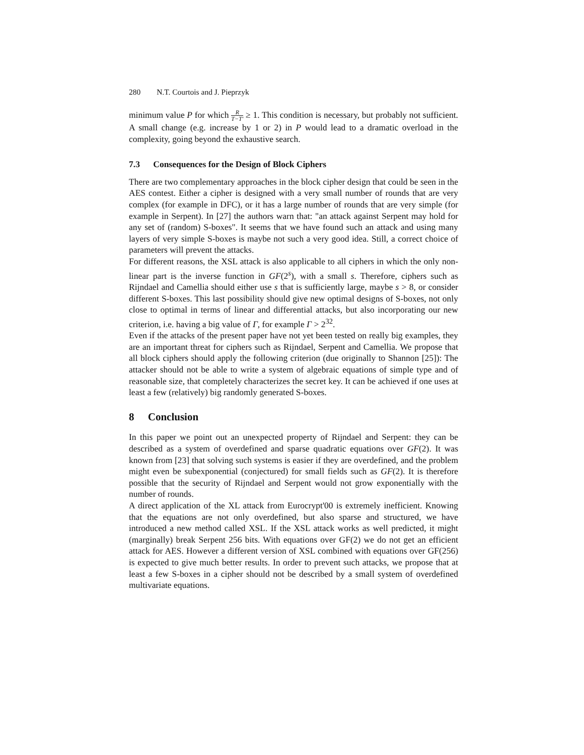280 N.T. Courtois and J. Pieprzyk
minimum value P for which R T−T′ ≥ 1. This condition is necessary, but probably not sufficient. A small change (e.g. increase by 1 or 2) in P would lead to a dramatic overload in the complexity, going beyond the exhaustive search.
7.3 Consequences for the Design of Block Ciphers
There are two complementary approaches in the block cipher design that could be seen in the AES contest. Either a cipher is designed with a very small number of rounds that are very complex (for example in DFC), or it has a large number of rounds that are very simple (for example in Serpent). In [27] the authors warn that: "an attack against Serpent may hold for any set of (random) S-boxes". It seems that we have found such an attack and using many layers of very simple S-boxes is maybe not such a very good idea. Still, a correct choice of parameters will prevent the attacks.
For different reasons, the XSL attack is also applicable to all ciphers in which the only non-linear part is the inverse function in GF(2<sup>s</sup>), with a small s. Therefore, ciphers such as Rijndael and Camellia should either use s that is sufficiently large, maybe s > 8, or consider different S-boxes. This last possibility should give new optimal designs of S-boxes, not only close to optimal in terms of linear and differential attacks, but also incorporating our new criterion, i.e. having a big value of Γ, for example Γ > 2<sup>32</sup>.
Even if the attacks of the present paper have not yet been tested on really big examples, they are an important threat for ciphers such as Rijndael, Serpent and Camellia. We propose that all block ciphers should apply the following criterion (due originally to Shannon [25]): The attacker should not be able to write a system of algebraic equations of simple type and of reasonable size, that completely characterizes the secret key. It can be achieved if one uses at least a few (relatively) big randomly generated S-boxes.
8 Conclusion
In this paper we point out an unexpected property of Rijndael and Serpent: they can be described as a system of overdefined and sparse quadratic equations over GF(2). It was known from [23] that solving such systems is easier if they are overdefined, and the problem might even be subexponential (conjectured) for small fields such as GF(2). It is therefore possible that the security of Rijndael and Serpent would not grow exponentially with the number of rounds.
A direct application of the XL attack from Eurocrypt'00 is extremely inefficient. Knowing that the equations are not only overdefined, but also sparse and structured, we have introduced a new method called XSL. If the XSL attack works as well predicted, it might (marginally) break Serpent 256 bits. With equations over GF(2) we do not get an efficient attack for AES. However a different version of XSL combined with equations over GF(256) is expected to give much better results. In order to prevent such attacks, we propose that at least a few S-boxes in a cipher should not be described by a small system of overdefined multivariate equations.